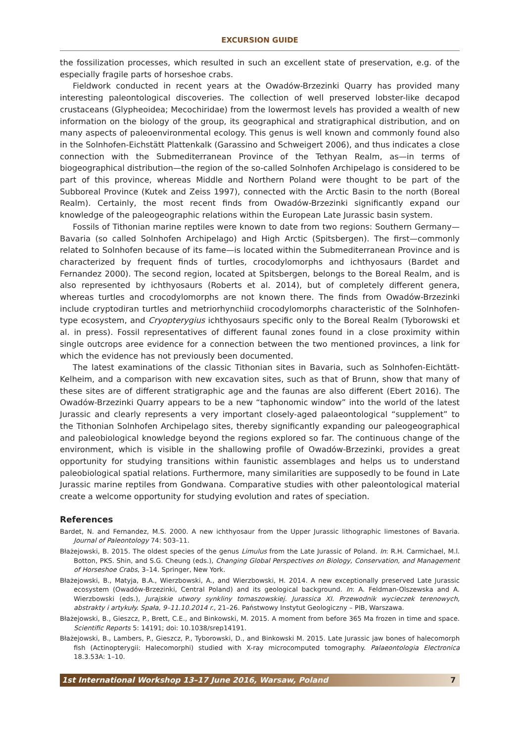EXCURSION GUIDE
the fossilization processes, which resulted in such an excellent state of preservation, e.g. of the especially fragile parts of horseshoe crabs.
Fieldwork conducted in recent years at the Owadów-Brzezinki Quarry has provided many interesting paleontological discoveries. The collection of well preserved lobster-like decapod crustaceans (Glypheoidea; Mecochiridae) from the lowermost levels has provided a wealth of new information on the biology of the group, its geographical and stratigraphical distribution, and on many aspects of paleoenvironmental ecology. This genus is well known and commonly found also in the Solnhofen-Eichstätt Plattenkalk (Garassino and Schweigert 2006), and thus indicates a close connection with the Submediterranean Province of the Tethyan Realm, as—in terms of biogeographical distribution—the region of the so-called Solnhofen Archipelago is considered to be part of this province, whereas Middle and Northern Poland were thought to be part of the Subboreal Province (Kutek and Zeiss 1997), connected with the Arctic Basin to the north (Boreal Realm). Certainly, the most recent finds from Owadów-Brzezinki significantly expand our knowledge of the paleogeographic relations within the European Late Jurassic basin system.
Fossils of Tithonian marine reptiles were known to date from two regions: Southern Germany—Bavaria (so called Solnhofen Archipelago) and High Arctic (Spitsbergen). The first—commonly related to Solnhofen because of its fame—is located within the Submediterranean Province and is characterized by frequent finds of turtles, crocodylomorphs and ichthyosaurs (Bardet and Fernandez 2000). The second region, located at Spitsbergen, belongs to the Boreal Realm, and is also represented by ichthyosaurs (Roberts et al. 2014), but of completely different genera, whereas turtles and crocodylomorphs are not known there. The finds from Owadów-Brzezinki include cryptodiran turtles and metriorhynchiid crocodylomorphs characteristic of the Solnhofen-type ecosystem, and Cryopterygius ichthyosaurs specific only to the Boreal Realm (Tyborowski et al. in press). Fossil representatives of different faunal zones found in a close proximity within single outcrops aree evidence for a connection between the two mentioned provinces, a link for which the evidence has not previously been documented.
The latest examinations of the classic Tithonian sites in Bavaria, such as Solnhofen-Eichtätt-Kelheim, and a comparison with new excavation sites, such as that of Brunn, show that many of these sites are of different stratigraphic age and the faunas are also different (Ebert 2016). The Owadów-Brzezinki Quarry appears to be a new “taphonomic window” into the world of the latest Jurassic and clearly represents a very important closely-aged palaeontological “supplement” to the Tithonian Solnhofen Archipelago sites, thereby significantly expanding our paleogeographical and paleobiological knowledge beyond the regions explored so far. The continuous change of the environment, which is visible in the shallowing profile of Owadów-Brzezinki, provides a great opportunity for studying transitions within faunistic assemblages and helps us to understand paleobiological spatial relations. Furthermore, many similarities are supposedly to be found in Late Jurassic marine reptiles from Gondwana. Comparative studies with other paleontological material create a welcome opportunity for studying evolution and rates of speciation.
References
Bardet, N. and Fernandez, M.S. 2000. A new ichthyosaur from the Upper Jurassic lithographic limestones of Bavaria. Journal of Paleontology 74: 503–11.
Błażejowski, B. 2015. The oldest species of the genus Limulus from the Late Jurassic of Poland. In: R.H. Carmichael, M.l. Botton, PKS. Shin, and S.G. Cheung (eds.), Changing Global Perspectives on Biology, Conservation, and Management of Horseshoe Crabs, 3–14. Springer, New York.
Błażejowski, B., Matyja, B.A., Wierzbowski, A., and Wierzbowski, H. 2014. A new exceptionally preserved Late Jurassic ecosystem (Owadów-Brzezinki, Central Poland) and its geological background. In: A. Feldman-Olszewska and A. Wierzbowski (eds.), Jurajskie utwory synkliny tomaszowskiej. Jurassica XI. Przewodnik wycieczek terenowych, abstrakty i artykuły. Spała, 9–11.10.2014 r., 21–26. Państwowy Instytut Geologiczny – PIB, Warszawa.
Błażejowski, B., Gieszcz, P., Brett, C.E., and Binkowski, M. 2015. A moment from before 365 Ma frozen in time and space. Scientific Reports 5: 14191; doi: 10.1038/srep14191.
Błażejowski, B., Lambers, P., Gieszcz, P., Tyborowski, D., and Binkowski M. 2015. Late Jurassic jaw bones of halecomorph fish (Actinopterygii: Halecomorphi) studied with X-ray microcomputed tomography. Palaeontologia Electronica 18.3.53A: 1–10.
1st International Workshop 13–17 June 2016, Warsaw, Poland 7